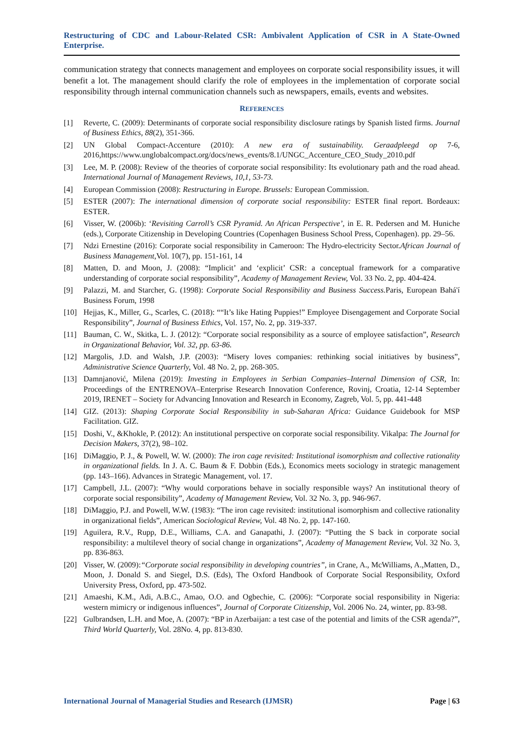Restructuring of CDC and Labour-Related CSR: Ambivalent Application of CSR in A State-Owned Enterprise.
communication strategy that connects management and employees on corporate social responsibility issues, it will benefit a lot. The management should clarify the role of employees in the implementation of corporate social responsibility through internal communication channels such as newspapers, emails, events and websites.
REFERENCES
[1] Reverte, C. (2009): Determinants of corporate social responsibility disclosure ratings by Spanish listed firms. Journal of Business Ethics, 88(2), 351-366.
[2] UN Global Compact-Accenture (2010): A new era of sustainability. Geraadpleegd op 7-6, 2016,https://www.unglobalcompact.org/docs/news_events/8.1/UNGC_Accenture_CEO_Study_2010.pdf
[3] Lee, M. P. (2008): Review of the theories of corporate social responsibility: Its evolutionary path and the road ahead. International Journal of Management Reviews, 10,1, 53-73.
[4] European Commission (2008): Restructuring in Europe. Brussels: European Commission.
[5] ESTER (2007): The international dimension of corporate social responsibility: ESTER final report. Bordeaux: ESTER.
[6] Visser, W. (2006b): ‘Revisiting Carroll’s CSR Pyramid. An African Perspective’, in E. R. Pedersen and M. Huniche (eds.), Corporate Citizenship in Developing Countries (Copenhagen Business School Press, Copenhagen). pp. 29–56.
[7] Ndzi Ernestine (2016): Corporate social responsibility in Cameroon: The Hydro-electricity Sector.African Journal of Business Management,Vol. 10(7), pp. 151-161, 14
[8] Matten, D. and Moon, J. (2008): “Implicit’ and ‘explicit’ CSR: a conceptual framework for a comparative understanding of corporate social responsibility”, Academy of Management Review, Vol. 33 No. 2, pp. 404-424.
[9] Palazzi, M. and Starcher, G. (1998): Corporate Social Responsibility and Business Success. Paris, European Bahá'í Business Forum, 1998
[10] Hejjas, K., Miller, G., Scarles, C. (2018): ““It’s like Hating Puppies!” Employee Disengagement and Corporate Social Responsibility”, Journal of Business Ethics, Vol. 157, No. 2, pp. 319-337.
[11] Bauman, C. W., Skitka, L. J. (2012): “Corporate social responsibility as a source of employee satisfaction”, Research in Organizational Behavior, Vol. 32, pp. 63-86.
[12] Margolis, J.D. and Walsh, J.P. (2003): “Misery loves companies: rethinking social initiatives by business”, Administrative Science Quarterly, Vol. 48 No. 2, pp. 268-305.
[13] Damnjanović, Milena (2019): Investing in Employees in Serbian Companies–Internal Dimension of CSR, In: Proceedings of the ENTRENOVA–Enterprise Research Innovation Conference, Rovinj, Croatia, 12-14 September 2019, IRENET – Society for Advancing Innovation and Research in Economy, Zagreb, Vol. 5, pp. 441-448
[14] GIZ. (2013): Shaping Corporate Social Responsibility in sub-Saharan Africa: Guidance Guidebook for MSP Facilitation. GIZ.
[15] Doshi, V., &Khokle, P. (2012): An institutional perspective on corporate social responsibility. Vikalpa: The Journal for Decision Makers, 37(2), 98–102.
[16] DiMaggio, P. J., & Powell, W. W. (2000): The iron cage revisited: Institutional isomorphism and collective rationality in organizational fields. In J. A. C. Baum & F. Dobbin (Eds.), Economics meets sociology in strategic management (pp. 143–166). Advances in Strategic Management, vol. 17.
[17] Campbell, J.L. (2007): “Why would corporations behave in socially responsible ways? An institutional theory of corporate social responsibility”, Academy of Management Review, Vol. 32 No. 3, pp. 946-967.
[18] DiMaggio, P.J. and Powell, W.W. (1983): “The iron cage revisited: institutional isomorphism and collective rationality in organizational fields”, American Sociological Review, Vol. 48 No. 2, pp. 147-160.
[19] Aguilera, R.V., Rupp, D.E., Williams, C.A. and Ganapathi, J. (2007): “Putting the S back in corporate social responsibility: a multilevel theory of social change in organizations”, Academy of Management Review, Vol. 32 No. 3, pp. 836-863.
[20] Visser, W. (2009):“Corporate social responsibility in developing countries”, in Crane, A., McWilliams, A.,Matten, D., Moon, J. Donald S. and Siegel, D.S. (Eds), The Oxford Handbook of Corporate Social Responsibility, Oxford University Press, Oxford, pp. 473-502.
[21] Amaeshi, K.M., Adi, A.B.C., Amao, O.O. and Ogbechie, C. (2006): “Corporate social responsibility in Nigeria: western mimicry or indigenous influences”, Journal of Corporate Citizenship, Vol. 2006 No. 24, winter, pp. 83-98.
[22] Gulbrandsen, L.H. and Moe, A. (2007): “BP in Azerbaijan: a test case of the potential and limits of the CSR agenda?”, Third World Quarterly, Vol. 28No. 4, pp. 813-830.
International Journal of Managerial Studies and Research (IJMSR) Page | 63